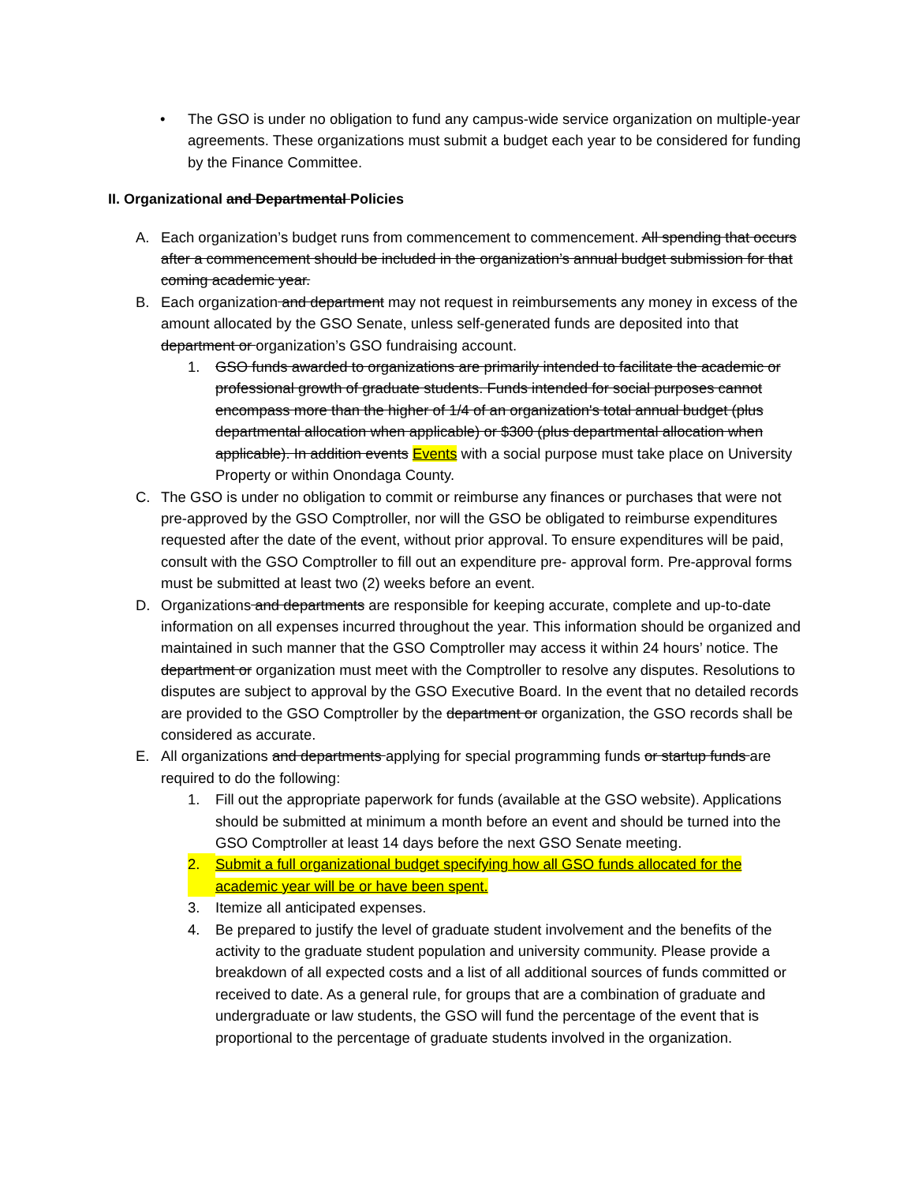• The GSO is under no obligation to fund any campus-wide service organization on multiple-year agreements. These organizations must submit a budget each year to be considered for funding by the Finance Committee.
II. Organizational and Departmental Policies
A. Each organization’s budget runs from commencement to commencement. All spending that occurs after a commencement should be included in the organization’s annual budget submission for that coming academic year.
B. Each organization and department may not request in reimbursements any money in excess of the amount allocated by the GSO Senate, unless self-generated funds are deposited into that department or organization’s GSO fundraising account.
1. GSO funds awarded to organizations are primarily intended to facilitate the academic or professional growth of graduate students. Funds intended for social purposes cannot encompass more than the higher of 1/4 of an organization's total annual budget (plus departmental allocation when applicable) or $300 (plus departmental allocation when applicable). In addition events Events with a social purpose must take place on University Property or within Onondaga County.
C. The GSO is under no obligation to commit or reimburse any finances or purchases that were not pre-approved by the GSO Comptroller, nor will the GSO be obligated to reimburse expenditures requested after the date of the event, without prior approval. To ensure expenditures will be paid, consult with the GSO Comptroller to fill out an expenditure pre- approval form. Pre-approval forms must be submitted at least two (2) weeks before an event.
D. Organizations and departments are responsible for keeping accurate, complete and up-to-date information on all expenses incurred throughout the year. This information should be organized and maintained in such manner that the GSO Comptroller may access it within 24 hours’ notice. The department or organization must meet with the Comptroller to resolve any disputes. Resolutions to disputes are subject to approval by the GSO Executive Board. In the event that no detailed records are provided to the GSO Comptroller by the department or organization, the GSO records shall be considered as accurate.
E. All organizations and departments applying for special programming funds or startup funds are required to do the following:
1. Fill out the appropriate paperwork for funds (available at the GSO website). Applications should be submitted at minimum a month before an event and should be turned into the GSO Comptroller at least 14 days before the next GSO Senate meeting.
2. Submit a full organizational budget specifying how all GSO funds allocated for the academic year will be or have been spent.
3. Itemize all anticipated expenses.
4. Be prepared to justify the level of graduate student involvement and the benefits of the activity to the graduate student population and university community. Please provide a breakdown of all expected costs and a list of all additional sources of funds committed or received to date. As a general rule, for groups that are a combination of graduate and undergraduate or law students, the GSO will fund the percentage of the event that is proportional to the percentage of graduate students involved in the organization.